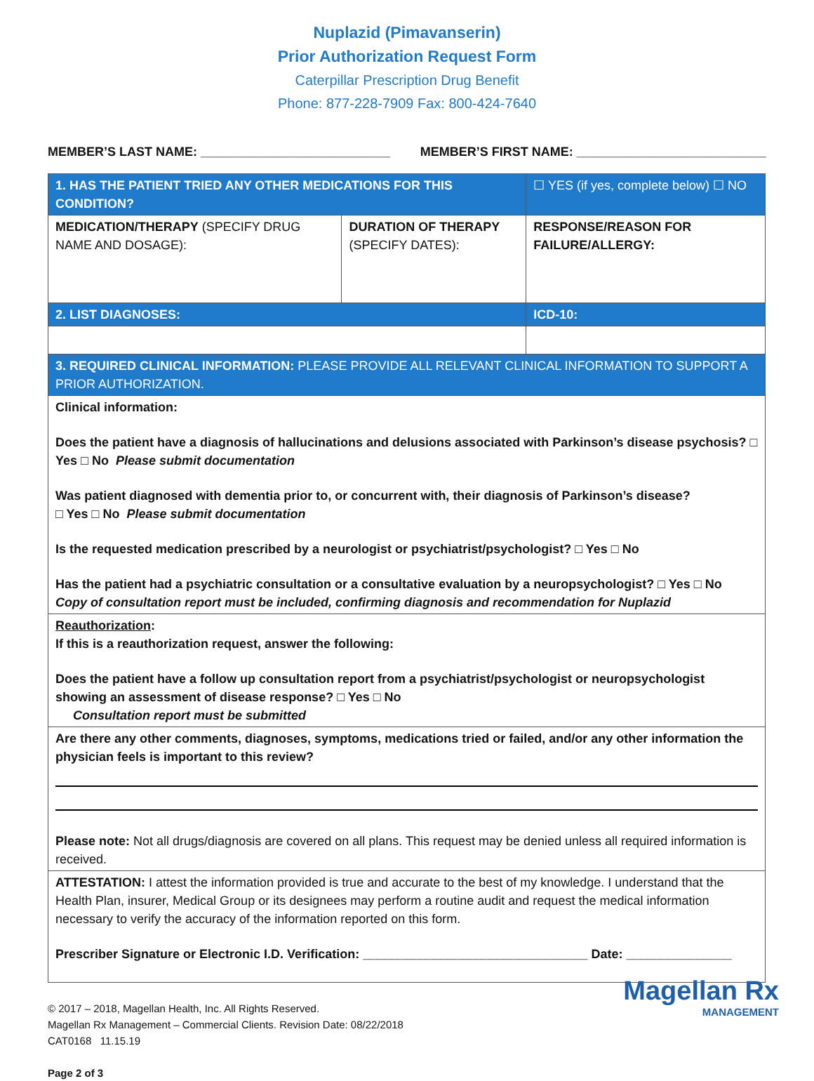Nuplazid (Pimavanserin)
Prior Authorization Request Form
Caterpillar Prescription Drug Benefit
Phone: 877-228-7909 Fax: 800-424-7640
MEMBER’S LAST NAME: ___________________________ MEMBER’S FIRST NAME: ___________________________
| 1. HAS THE PATIENT TRIED ANY OTHER MEDICATIONS FOR THIS CONDITION? | | ☐ YES (if yes, complete below) ☐ NO |
| MEDICATION/THERAPY (SPECIFY DRUG NAME AND DOSAGE): | DURATION OF THERAPY (SPECIFY DATES): | RESPONSE/REASON FOR FAILURE/ALLERGY: |
| 2. LIST DIAGNOSES: | | ICD-10: |
| 3. REQUIRED CLINICAL INFORMATION: PLEASE PROVIDE ALL RELEVANT CLINICAL INFORMATION TO SUPPORT A PRIOR AUTHORIZATION. | | |
| Clinical information: Does the patient have a diagnosis of hallucinations and delusions associated with Parkinson’s disease psychosis? □ Yes □ No Please submit documentation Was patient diagnosed with dementia prior to, or concurrent with, their diagnosis of Parkinson’s disease? □ Yes □ No Please submit documentation Is the requested medication prescribed by a neurologist or psychiatrist/psychologist? □ Yes □ No Has the patient had a psychiatric consultation or a consultative evaluation by a neuropsychologist? □ Yes □ No Copy of consultation report must be included, confirming diagnosis and recommendation for Nuplazid | | |
| Reauthorization : If this is a reauthorization request, answer the following: Does the patient have a follow up consultation report from a psychiatrist/psychologist or neuropsychologist showing an assessment of disease response? □ Yes □ No Consultation report must be submitted | | |
| Are there any other comments, diagnoses, symptoms, medications tried or failed, and/or any other information the physician feels is important to this review? Please note: Not all drugs/diagnosis are covered on all plans. This request may be denied unless all required information is received. | | |
| ATTESTATION: I attest the information provided is true and accurate to the best of my knowledge. I understand that the Health Plan, insurer, Medical Group or its designees may perform a routine audit and request the medical information necessary to verify the accuracy of the information reported on this form. Prescriber Signature or Electronic I.D. Verification: ________________________________ Date: _______________ | | |
© 2017 – 2018, Magellan Health, Inc. All Rights Reserved.
Magellan Rx Management – Commercial Clients. Revision Date: 08/22/2018
CAT0168 11.15.19
Page 2 of 3
Magellan Rx
MANAGEMENT